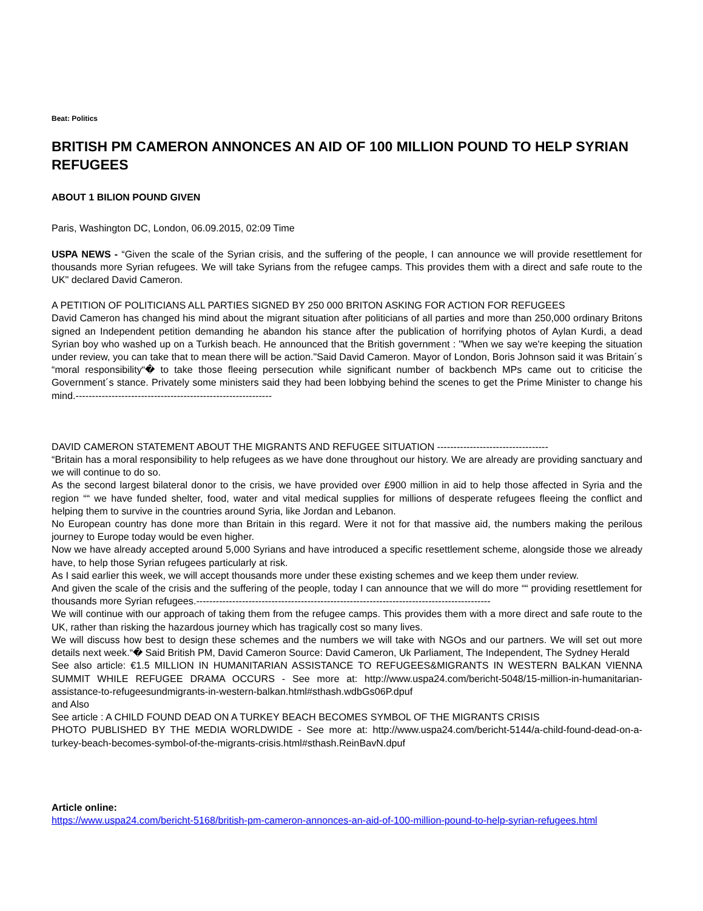Beat: Politics
BRITISH PM CAMERON ANNONCES AN AID OF 100 MILLION POUND TO HELP SYRIAN REFUGEES
ABOUT 1 BILION POUND GIVEN
Paris, Washington DC, London, 06.09.2015, 02:09 Time
USPA NEWS - “Given the scale of the Syrian crisis, and the suffering of the people, I can announce we will provide resettlement for thousands more Syrian refugees. We will take Syrians from the refugee camps. This provides them with a direct and safe route to the UK" declared David Cameron.
A PETITION OF POLITICIANS ALL PARTIES SIGNED BY 250 000 BRITON ASKING FOR ACTION FOR REFUGEES
David Cameron has changed his mind about the migrant situation after politicians of all parties and more than 250,000 ordinary Britons signed an Independent petition demanding he abandon his stance after the publication of horrifying photos of Aylan Kurdi, a dead Syrian boy who washed up on a Turkish beach. He announced that the British government : "When we say we're keeping the situation under review, you can take that to mean there will be action."Said David Cameron. Mayor of London, Boris Johnson said it was Britain´s “moral responsibility“� to take those fleeing persecution while significant number of backbench MPs came out to criticise the Government´s stance. Privately some ministers said they had been lobbying behind the scenes to get the Prime Minister to change his mind.------------------------------------------------------------
DAVID CAMERON STATEMENT ABOUT THE MIGRANTS AND REFUGEE SITUATION ----------------------------------
“Britain has a moral responsibility to help refugees as we have done throughout our history. We are already are providing sanctuary and we will continue to do so.
As the second largest bilateral donor to the crisis, we have provided over £900 million in aid to help those affected in Syria and the region ““ we have funded shelter, food, water and vital medical supplies for millions of desperate refugees fleeing the conflict and helping them to survive in the countries around Syria, like Jordan and Lebanon.
No European country has done more than Britain in this regard. Were it not for that massive aid, the numbers making the perilous journey to Europe today would be even higher.
Now we have already accepted around 5,000 Syrians and have introduced a specific resettlement scheme, alongside those we already have, to help those Syrian refugees particularly at risk.
As I said earlier this week, we will accept thousands more under these existing schemes and we keep them under review.
And given the scale of the crisis and the suffering of the people, today I can announce that we will do more ““ providing resettlement for thousands more Syrian refugees.------------------------------------------------------------------------------------------
We will continue with our approach of taking them from the refugee camps. This provides them with a more direct and safe route to the UK, rather than risking the hazardous journey which has tragically cost so many lives.
We will discuss how best to design these schemes and the numbers we will take with NGOs and our partners. We will set out more details next week.“� Said British PM, David Cameron Source: David Cameron, Uk Parliament, The Independent, The Sydney Herald
See also article: €1.5 MILLION IN HUMANITARIAN ASSISTANCE TO REFUGEES&MIGRANTS IN WESTERN BALKAN VIENNA SUMMIT WHILE REFUGEE DRAMA OCCURS - See more at: http://www.uspa24.com/bericht-5048/15-million-in-humanitarian-assistance-to-refugeesundmigrants-in-western-balkan.html#sthash.wdbGs06P.dpuf
and Also
See article : A CHILD FOUND DEAD ON A TURKEY BEACH BECOMES SYMBOL OF THE MIGRANTS CRISIS
PHOTO PUBLISHED BY THE MEDIA WORLDWIDE - See more at: http://www.uspa24.com/bericht-5144/a-child-found-dead-on-a-turkey-beach-becomes-symbol-of-the-migrants-crisis.html#sthash.ReinBavN.dpuf
Article online:
https://www.uspa24.com/bericht-5168/british-pm-cameron-annonces-an-aid-of-100-million-pound-to-help-syrian-refugees.html